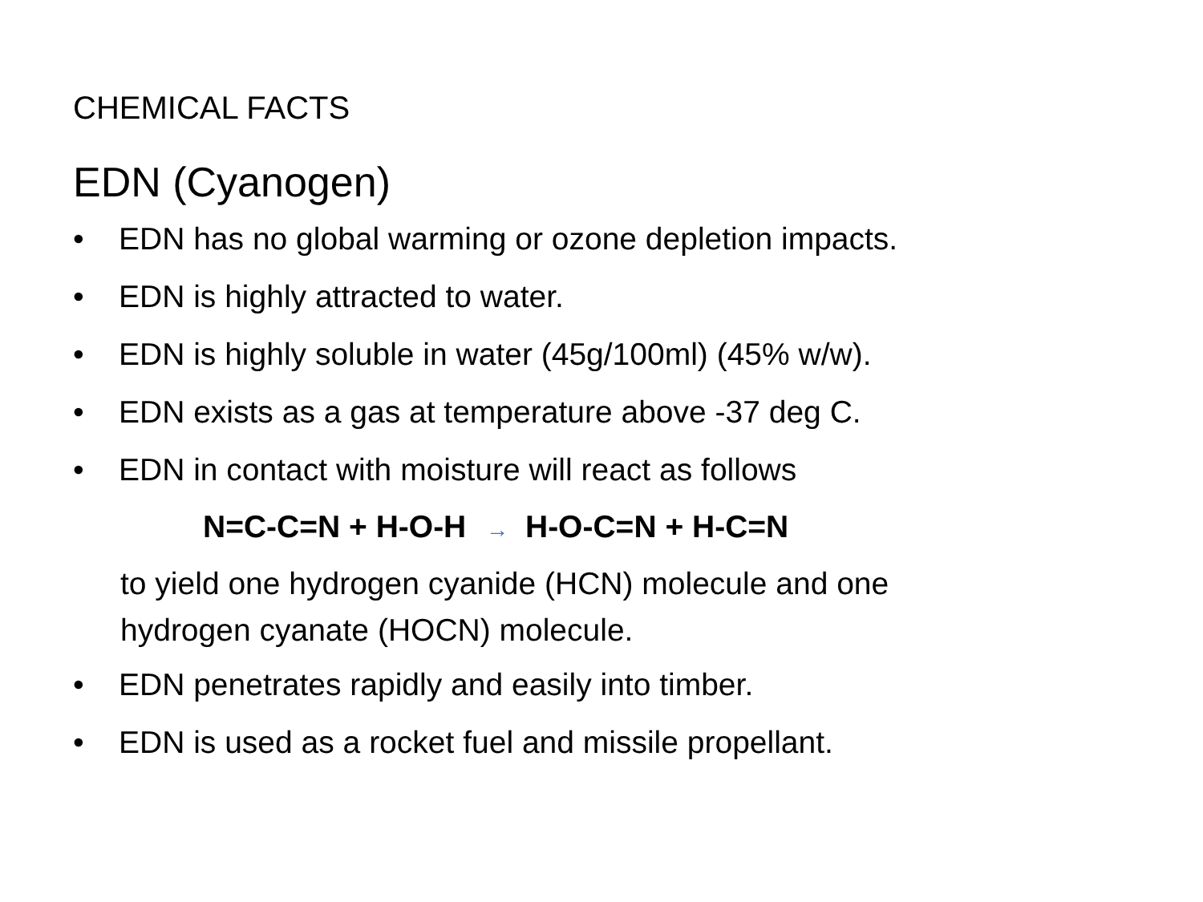CHEMICAL FACTS
EDN (Cyanogen)
• EDN has no global warming or ozone depletion impacts.
• EDN is highly attracted to water.
• EDN is highly soluble in water (45g/100ml) (45% w/w).
• EDN exists as a gas at temperature above -37 deg C.
• EDN in contact with moisture will react as follows
N=C-C=N + H-O-H → H-O-C=N + H-C=N
to yield one hydrogen cyanide (HCN) molecule and one
hydrogen cyanate (HOCN) molecule.
• EDN penetrates rapidly and easily into timber.
• EDN is used as a rocket fuel and missile propellant.